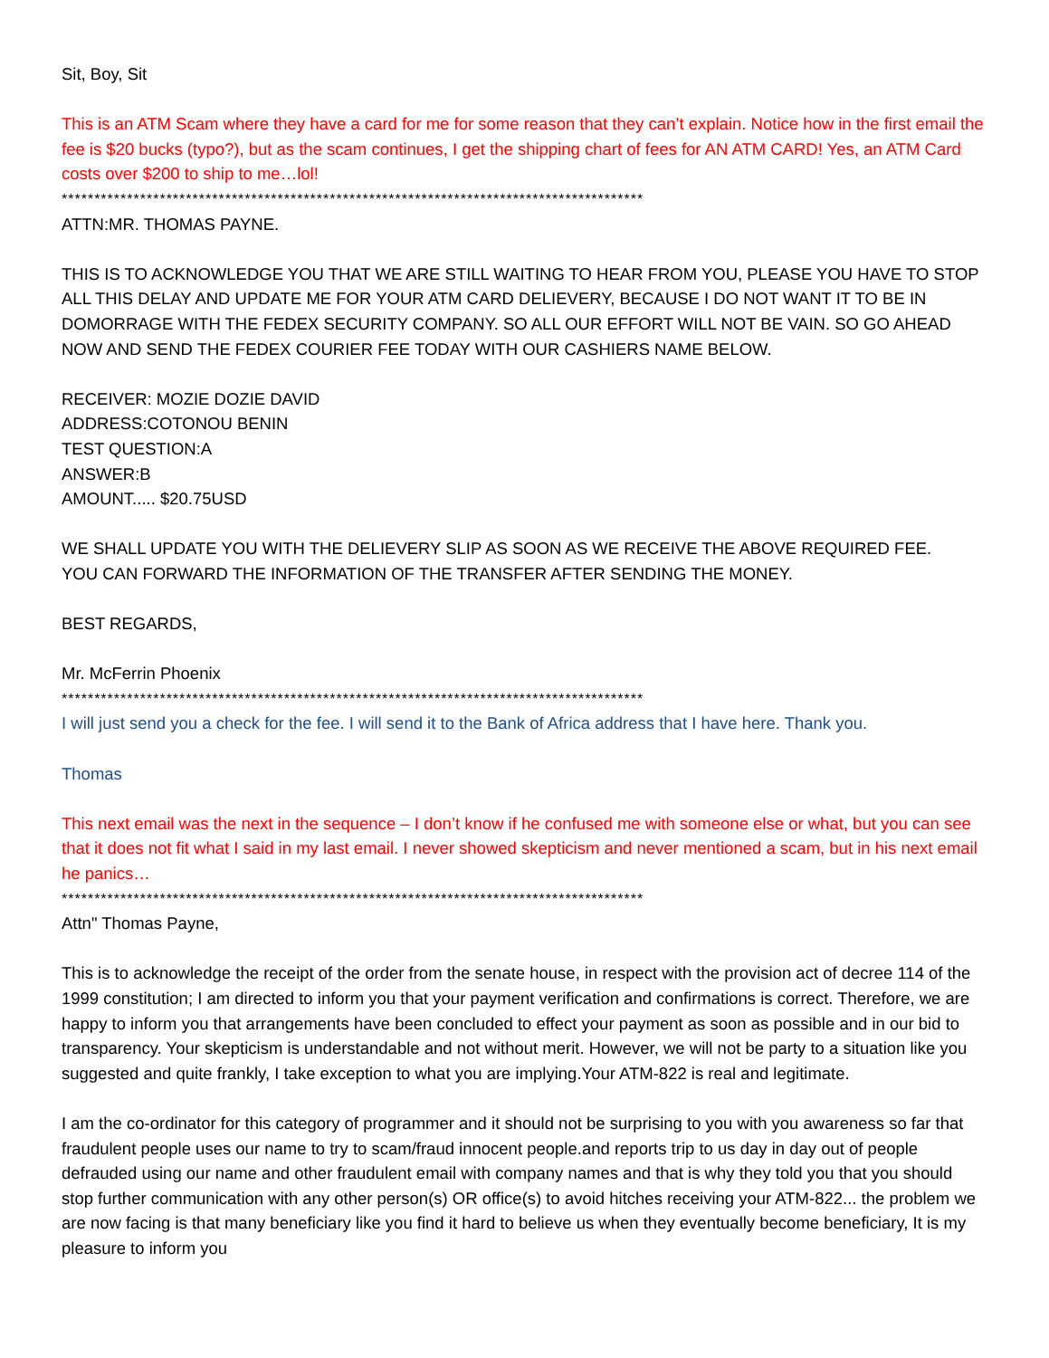Sit, Boy, Sit
This is an ATM Scam where they have a card for me for some reason that they can’t explain. Notice how in the first email the fee is $20 bucks (typo?), but as the scam continues, I get the shipping chart of fees for AN ATM CARD! Yes, an ATM Card costs over $200 to ship to me…lol!
*****************************************************************************************
ATTN:MR. THOMAS PAYNE.
THIS IS TO ACKNOWLEDGE YOU THAT WE ARE STILL WAITING TO HEAR FROM YOU, PLEASE YOU HAVE TO STOP ALL THIS DELAY AND UPDATE ME FOR YOUR ATM CARD DELIEVERY, BECAUSE I DO NOT WANT IT TO BE IN DOMORRAGE WITH THE FEDEX SECURITY COMPANY. SO ALL OUR EFFORT WILL NOT BE VAIN. SO GO AHEAD NOW AND SEND THE FEDEX COURIER FEE TODAY WITH OUR CASHIERS NAME BELOW.
RECEIVER: MOZIE DOZIE DAVID
ADDRESS:COTONOU BENIN
TEST QUESTION:A
ANSWER:B
AMOUNT..... $20.75USD
WE SHALL UPDATE YOU WITH THE DELIEVERY SLIP AS SOON AS WE RECEIVE THE ABOVE REQUIRED FEE.
YOU CAN FORWARD THE INFORMATION OF THE TRANSFER AFTER SENDING THE MONEY.
BEST REGARDS,
Mr. McFerrin Phoenix
*****************************************************************************************
I will just send you a check for the fee. I will send it to the Bank of Africa address that I have here. Thank you.
Thomas
This next email was the next in the sequence – I don’t know if he confused me with someone else or what, but you can see that it does not fit what I said in my last email. I never showed skepticism and never mentioned a scam, but in his next email he panics…
*****************************************************************************************
Attn" Thomas Payne,
This is to acknowledge the receipt of the order from the senate house, in respect with the provision act of decree 114 of the 1999 constitution; I am directed to inform you that your payment verification and confirmations is correct. Therefore, we are happy to inform you that arrangements have been concluded to effect your payment as soon as possible and in our bid to transparency. Your skepticism is understandable and not without merit. However, we will not be party to a situation like you suggested and quite frankly, I take exception to what you are implying.Your ATM-822 is real and legitimate.
I am the co-ordinator for this category of programmer and it should not be surprising to you with you awareness so far that fraudulent people uses our name to try to scam/fraud innocent people.and reports trip to us day in day out of people defrauded using our name and other fraudulent email with company names and that is why they told you that you should stop further communication with any other person(s) OR office(s) to avoid hitches receiving your ATM-822... the problem we are now facing is that many beneficiary like you find it hard to believe us when they eventually become beneficiary, It is my pleasure to inform you